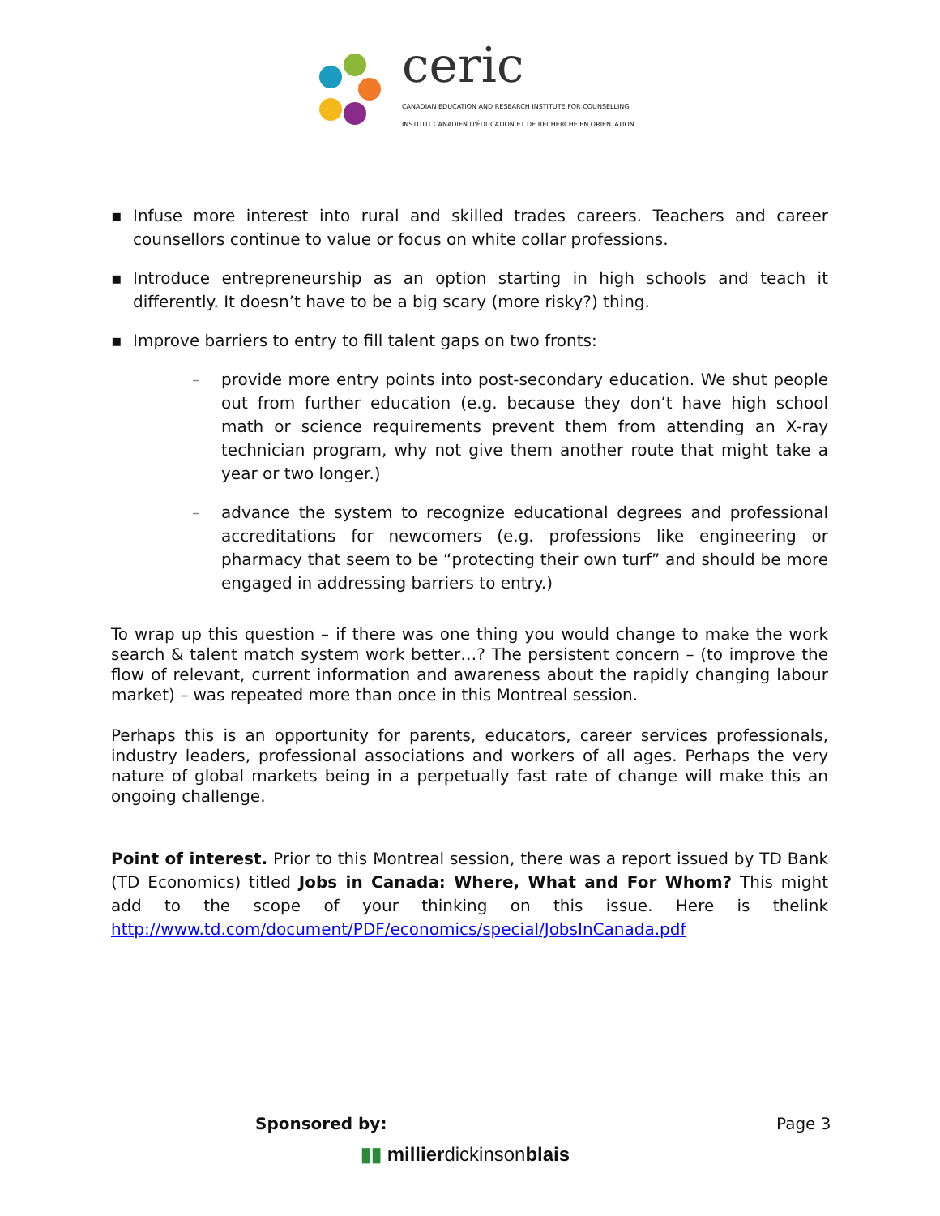ceric
CANADIAN EDUCATION AND RESEARCH INSTITUTE FOR COUNSELLING
INSTITUT CANADIEN D'ÉDUCATION ET DE RECHERCHE EN ORIENTATION
▪ Infuse more interest into rural and skilled trades careers. Teachers and career counsellors continue to value or focus on white collar professions.
▪ Introduce entrepreneurship as an option starting in high schools and teach it differently. It doesn’t have to be a big scary (more risky?) thing.
▪ Improve barriers to entry to fill talent gaps on two fronts:
– provide more entry points into post-secondary education. We shut people out from further education (e.g. because they don’t have high school math or science requirements prevent them from attending an X-ray technician program, why not give them another route that might take a year or two longer.)
– advance the system to recognize educational degrees and professional accreditations for newcomers (e.g. professions like engineering or pharmacy that seem to be “protecting their own turf” and should be more engaged in addressing barriers to entry.)
To wrap up this question – if there was one thing you would change to make the work search & talent match system work better…? The persistent concern – (to improve the flow of relevant, current information and awareness about the rapidly changing labour market) – was repeated more than once in this Montreal session.
Perhaps this is an opportunity for parents, educators, career services professionals, industry leaders, professional associations and workers of all ages. Perhaps the very nature of global markets being in a perpetually fast rate of change will make this an ongoing challenge.
Point of interest. Prior to this Montreal session, there was a report issued by TD Bank (TD Economics) titled Jobs in Canada: Where, What and For Whom? This might add to the scope of your thinking on this issue. Here is thelink http://www.td.com/document/PDF/economics/special/JobsInCanada.pdf
Sponsored by: Page 3
▮▮ millierdickinsonblais